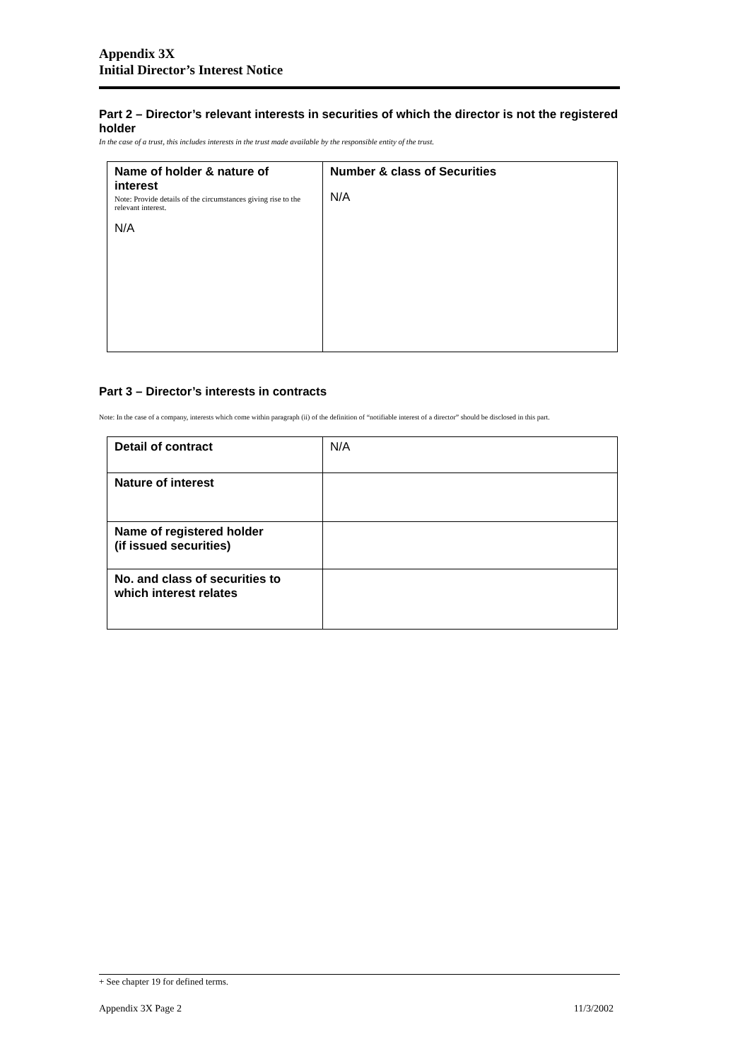Appendix 3X
Initial Director’s Interest Notice
Part 2 – Director’s relevant interests in securities of which the director is not the registered holder
In the case of a trust, this includes interests in the trust made available by the responsible entity of the trust.
| Name of holder & nature of interest Note: Provide details of the circumstances giving rise to the relevant interest. N/A | Number & class of Securities N/A |
Part 3 – Director’s interests in contracts
Note: In the case of a company, interests which come within paragraph (ii) of the definition of “notifiable interest of a director” should be disclosed in this part.
| Detail of contract | N/A |
| Nature of interest | |
| Name of registered holder (if issued securities) | |
| No. and class of securities to which interest relates | |
+ See chapter 19 for defined terms.
Appendix 3X Page 2 11/3/2002